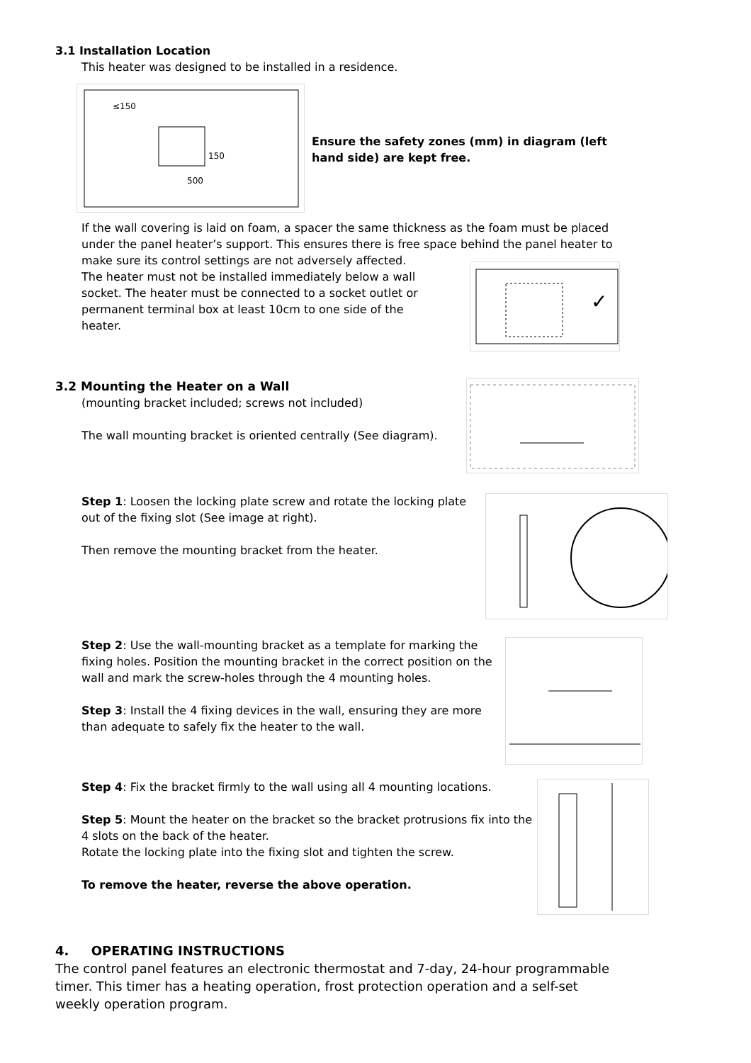3.1 Installation Location
This heater was designed to be installed in a residence.
≤150
150
500
Ensure the safety zones (mm) in diagram (left hand side) are kept free.
If the wall covering is laid on foam, a spacer the same thickness as the foam must be placed under the panel heater’s support. This ensures there is free space behind the panel heater to make sure its control settings are not adversely affected.
The heater must not be installed immediately below a wall socket. The heater must be connected to a socket outlet or permanent terminal box at least 10cm to one side of the heater.
✓
3.2 Mounting the Heater on a Wall
(mounting bracket included; screws not included)
The wall mounting bracket is oriented centrally (See diagram).
Step 1: Loosen the locking plate screw and rotate the locking plate out of the fixing slot (See image at right).
Then remove the mounting bracket from the heater.
Step 2: Use the wall-mounting bracket as a template for marking the fixing holes. Position the mounting bracket in the correct position on the wall and mark the screw-holes through the 4 mounting holes.
Step 3: Install the 4 fixing devices in the wall, ensuring they are more than adequate to safely fix the heater to the wall.
Step 4: Fix the bracket firmly to the wall using all 4 mounting locations.
Step 5: Mount the heater on the bracket so the bracket protrusions fix into the 4 slots on the back of the heater.
Rotate the locking plate into the fixing slot and tighten the screw.
To remove the heater, reverse the above operation.
4. OPERATING INSTRUCTIONS
The control panel features an electronic thermostat and 7-day, 24-hour programmable timer. This timer has a heating operation, frost protection operation and a self-set weekly operation program.